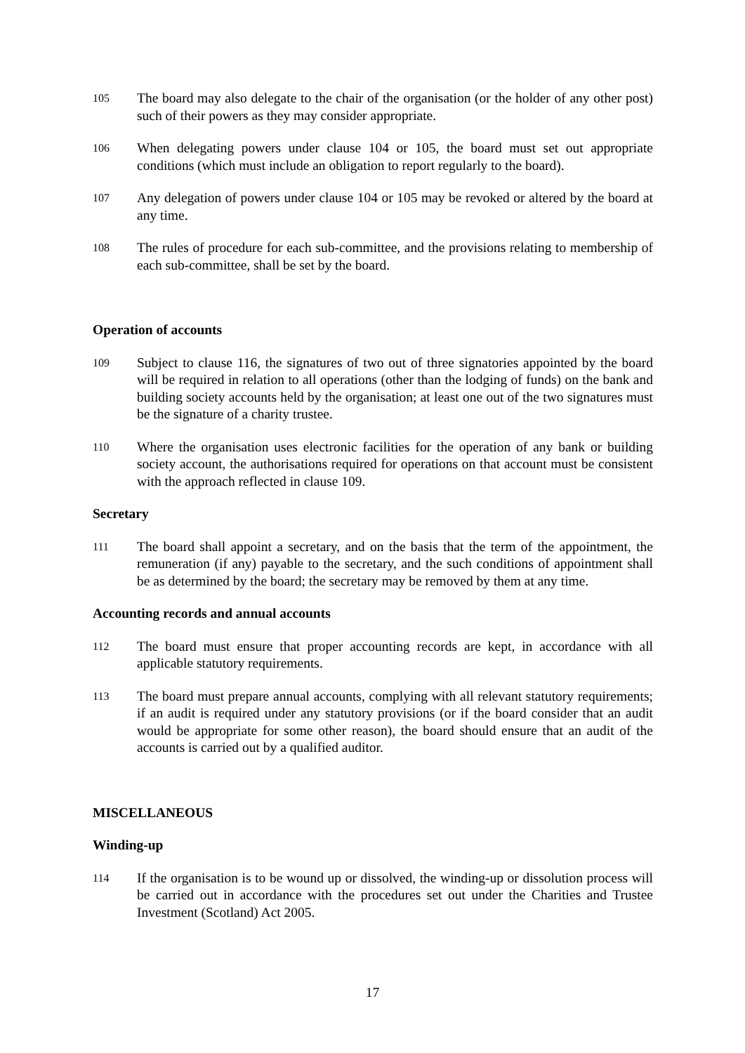105
The board may also delegate to the chair of the organisation (or the holder of any other post) such of their powers as they may consider appropriate.
106
When delegating powers under clause 104 or 105, the board must set out appropriate conditions (which must include an obligation to report regularly to the board).
107
Any delegation of powers under clause 104 or 105 may be revoked or altered by the board at any time.
108
The rules of procedure for each sub-committee, and the provisions relating to membership of each sub-committee, shall be set by the board.
Operation of accounts
109
Subject to clause 116, the signatures of two out of three signatories appointed by the board will be required in relation to all operations (other than the lodging of funds) on the bank and building society accounts held by the organisation; at least one out of the two signatures must be the signature of a charity trustee.
110
Where the organisation uses electronic facilities for the operation of any bank or building society account, the authorisations required for operations on that account must be consistent with the approach reflected in clause 109.
Secretary
111
The board shall appoint a secretary, and on the basis that the term of the appointment, the remuneration (if any) payable to the secretary, and the such conditions of appointment shall be as determined by the board; the secretary may be removed by them at any time.
Accounting records and annual accounts
112
The board must ensure that proper accounting records are kept, in accordance with all applicable statutory requirements.
113
The board must prepare annual accounts, complying with all relevant statutory requirements; if an audit is required under any statutory provisions (or if the board consider that an audit would be appropriate for some other reason), the board should ensure that an audit of the accounts is carried out by a qualified auditor.
MISCELLANEOUS
Winding-up
114
If the organisation is to be wound up or dissolved, the winding-up or dissolution process will be carried out in accordance with the procedures set out under the Charities and Trustee Investment (Scotland) Act 2005.
17